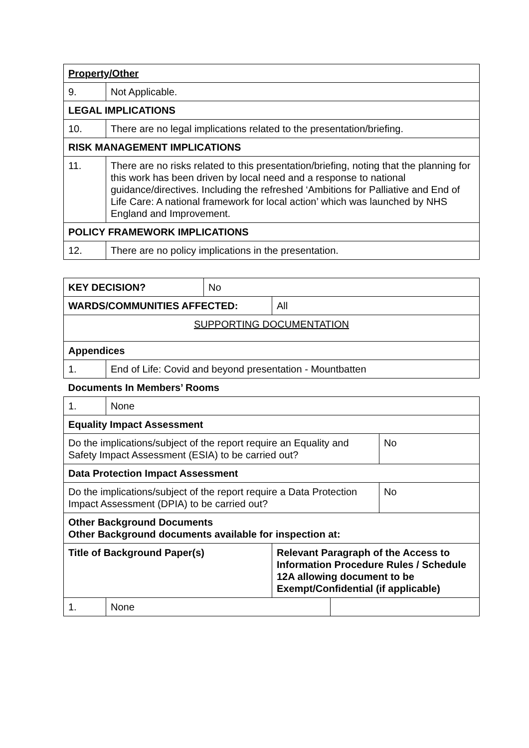| Property/Other | |
| --- | --- |
| 9. | Not Applicable. |
| LEGAL IMPLICATIONS | |
| 10. | There are no legal implications related to the presentation/briefing. |
| RISK MANAGEMENT IMPLICATIONS | |
| 11. | There are no risks related to this presentation/briefing, noting that the planning for this work has been driven by local need and a response to national guidance/directives. Including the refreshed ‘Ambitions for Palliative and End of Life Care: A national framework for local action’ which was launched by NHS England and Improvement. |
| POLICY FRAMEWORK IMPLICATIONS | |
| 12. | There are no policy implications in the presentation. |
| KEY DECISION? | | No | | | |
| WARDS/COMMUNITIES AFFECTED: | | | All | | |
| SUPPORTING DOCUMENTATION | | | | | |
| Appendices | | | | | |
| 1. | End of Life: Covid and beyond presentation - Mountbatten | | | | |
| Documents In Members’ Rooms | | | | | |
| 1. | None | | | | |
| Equality Impact Assessment | | | | | |
| Do the implications/subject of the report require an Equality and Safety Impact Assessment (ESIA) to be carried out? | | | | | No |
| Data Protection Impact Assessment | | | | | |
| Do the implications/subject of the report require a Data Protection Impact Assessment (DPIA) to be carried out? | | | | | No |
| Other Background Documents Other Background documents available for inspection at: | | | | | |
| Title of Background Paper(s) | | | Relevant Paragraph of the Access to Information Procedure Rules / Schedule 12A allowing document to be Exempt/Confidential (if applicable) | | |
| 1. | None | | | | |